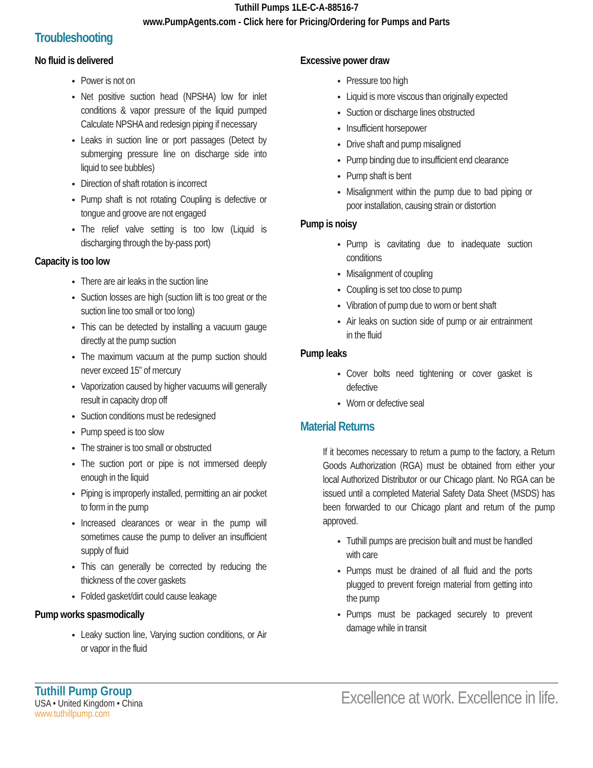Tuthill Pumps 1LE-C-A-88516-7
www.PumpAgents.com - Click here for Pricing/Ordering for Pumps and Parts
Troubleshooting
No fluid is delivered
Power is not on
Net positive suction head (NPSHA) low for inlet conditions & vapor pressure of the liquid pumped Calculate NPSHA and redesign piping if necessary
Leaks in suction line or port passages (Detect by submerging pressure line on discharge side into liquid to see bubbles)
Direction of shaft rotation is incorrect
Pump shaft is not rotating Coupling is defective or tongue and groove are not engaged
The relief valve setting is too low (Liquid is discharging through the by-pass port)
Capacity is too low
There are air leaks in the suction line
Suction losses are high (suction lift is too great or the suction line too small or too long)
This can be detected by installing a vacuum gauge directly at the pump suction
The maximum vacuum at the pump suction should never exceed 15” of mercury
Vaporization caused by higher vacuums will generally result in capacity drop off
Suction conditions must be redesigned
Pump speed is too slow
The strainer is too small or obstructed
The suction port or pipe is not immersed deeply enough in the liquid
Piping is improperly installed, permitting an air pocket to form in the pump
Increased clearances or wear in the pump will sometimes cause the pump to deliver an insufficient supply of fluid
This can generally be corrected by reducing the thickness of the cover gaskets
Folded gasket/dirt could cause leakage
Pump works spasmodically
Leaky suction line, Varying suction conditions, or Air or vapor in the fluid
Excessive power draw
Pressure too high
Liquid is more viscous than originally expected
Suction or discharge lines obstructed
Insufficient horsepower
Drive shaft and pump misaligned
Pump binding due to insufficient end clearance
Pump shaft is bent
Misalignment within the pump due to bad piping or poor installation, causing strain or distortion
Pump is noisy
Pump is cavitating due to inadequate suction conditions
Misalignment of coupling
Coupling is set too close to pump
Vibration of pump due to worn or bent shaft
Air leaks on suction side of pump or air entrainment in the fluid
Pump leaks
Cover bolts need tightening or cover gasket is defective
Worn or defective seal
Material Returns
If it becomes necessary to return a pump to the factory, a Return Goods Authorization (RGA) must be obtained from either your local Authorized Distributor or our Chicago plant. No RGA can be issued until a completed Material Safety Data Sheet (MSDS) has been forwarded to our Chicago plant and return of the pump approved.
Tuthill pumps are precision built and must be handled with care
Pumps must be drained of all fluid and the ports plugged to prevent foreign material from getting into the pump
Pumps must be packaged securely to prevent damage while in transit
Tuthill Pump Group
USA • United Kingdom • China
www.tuthillpump.com
Excellence at work. Excellence in life.